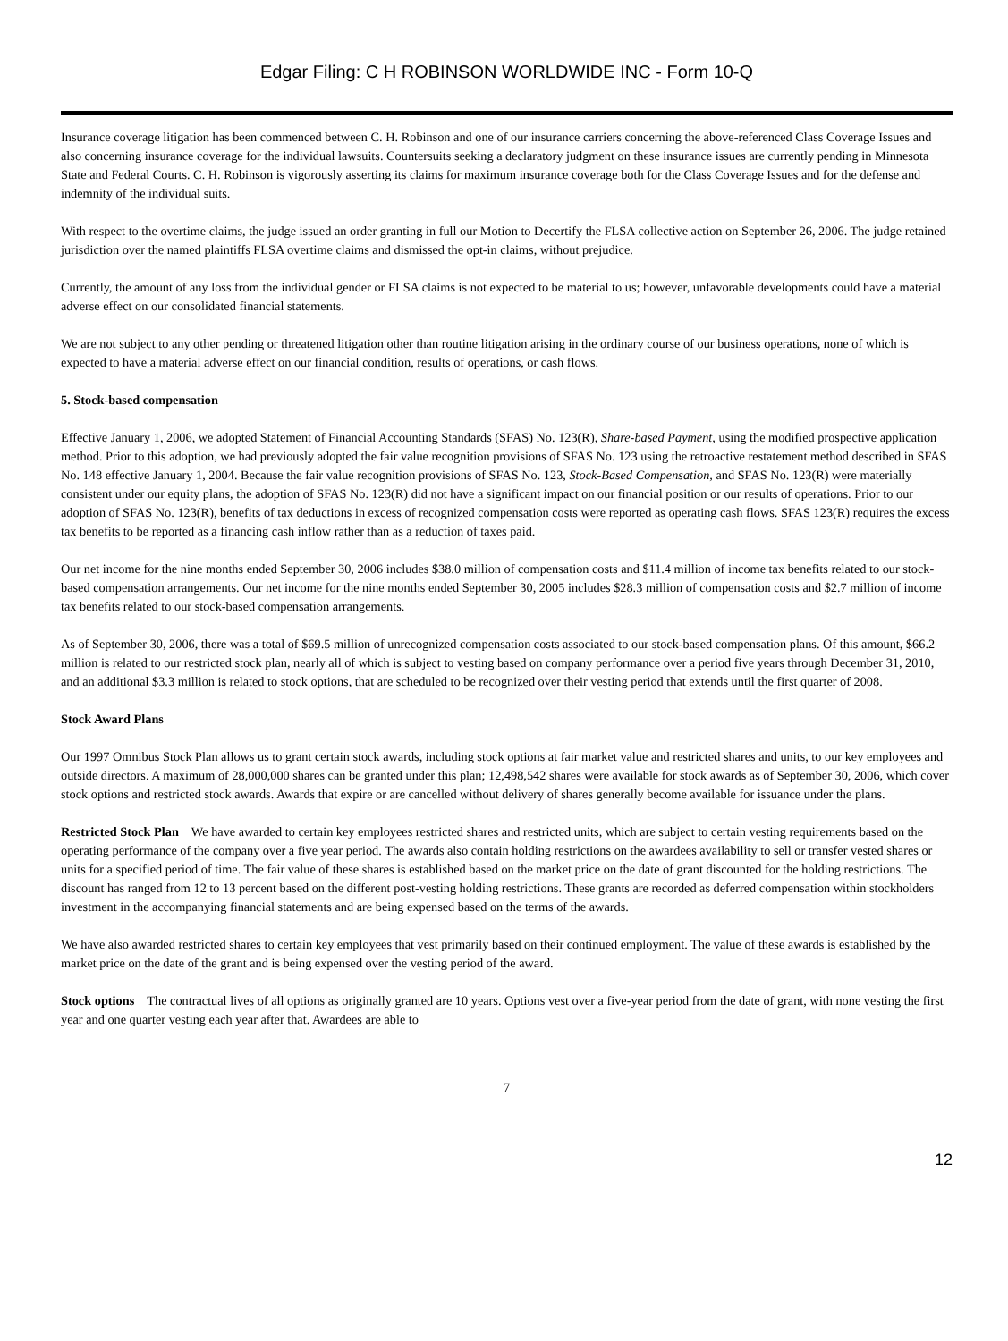Edgar Filing: C H ROBINSON WORLDWIDE INC - Form 10-Q
Insurance coverage litigation has been commenced between C. H. Robinson and one of our insurance carriers concerning the above-referenced Class Coverage Issues and also concerning insurance coverage for the individual lawsuits. Countersuits seeking a declaratory judgment on these insurance issues are currently pending in Minnesota State and Federal Courts. C. H. Robinson is vigorously asserting its claims for maximum insurance coverage both for the Class Coverage Issues and for the defense and indemnity of the individual suits.
With respect to the overtime claims, the judge issued an order granting in full our Motion to Decertify the FLSA collective action on September 26, 2006. The judge retained jurisdiction over the named plaintiffs FLSA overtime claims and dismissed the opt-in claims, without prejudice.
Currently, the amount of any loss from the individual gender or FLSA claims is not expected to be material to us; however, unfavorable developments could have a material adverse effect on our consolidated financial statements.
We are not subject to any other pending or threatened litigation other than routine litigation arising in the ordinary course of our business operations, none of which is expected to have a material adverse effect on our financial condition, results of operations, or cash flows.
5. Stock-based compensation
Effective January 1, 2006, we adopted Statement of Financial Accounting Standards (SFAS) No. 123(R), Share-based Payment, using the modified prospective application method. Prior to this adoption, we had previously adopted the fair value recognition provisions of SFAS No. 123 using the retroactive restatement method described in SFAS No. 148 effective January 1, 2004. Because the fair value recognition provisions of SFAS No. 123, Stock-Based Compensation, and SFAS No. 123(R) were materially consistent under our equity plans, the adoption of SFAS No. 123(R) did not have a significant impact on our financial position or our results of operations. Prior to our adoption of SFAS No. 123(R), benefits of tax deductions in excess of recognized compensation costs were reported as operating cash flows. SFAS 123(R) requires the excess tax benefits to be reported as a financing cash inflow rather than as a reduction of taxes paid.
Our net income for the nine months ended September 30, 2006 includes $38.0 million of compensation costs and $11.4 million of income tax benefits related to our stock-based compensation arrangements. Our net income for the nine months ended September 30, 2005 includes $28.3 million of compensation costs and $2.7 million of income tax benefits related to our stock-based compensation arrangements.
As of September 30, 2006, there was a total of $69.5 million of unrecognized compensation costs associated to our stock-based compensation plans. Of this amount, $66.2 million is related to our restricted stock plan, nearly all of which is subject to vesting based on company performance over a period five years through December 31, 2010, and an additional $3.3 million is related to stock options, that are scheduled to be recognized over their vesting period that extends until the first quarter of 2008.
Stock Award Plans
Our 1997 Omnibus Stock Plan allows us to grant certain stock awards, including stock options at fair market value and restricted shares and units, to our key employees and outside directors. A maximum of 28,000,000 shares can be granted under this plan; 12,498,542 shares were available for stock awards as of September 30, 2006, which cover stock options and restricted stock awards. Awards that expire or are cancelled without delivery of shares generally become available for issuance under the plans.
Restricted Stock Plan We have awarded to certain key employees restricted shares and restricted units, which are subject to certain vesting requirements based on the operating performance of the company over a five year period. The awards also contain holding restrictions on the awardees availability to sell or transfer vested shares or units for a specified period of time. The fair value of these shares is established based on the market price on the date of grant discounted for the holding restrictions. The discount has ranged from 12 to 13 percent based on the different post-vesting holding restrictions. These grants are recorded as deferred compensation within stockholders investment in the accompanying financial statements and are being expensed based on the terms of the awards.
We have also awarded restricted shares to certain key employees that vest primarily based on their continued employment. The value of these awards is established by the market price on the date of the grant and is being expensed over the vesting period of the award.
Stock options The contractual lives of all options as originally granted are 10 years. Options vest over a five-year period from the date of grant, with none vesting the first year and one quarter vesting each year after that. Awardees are able to
7
12